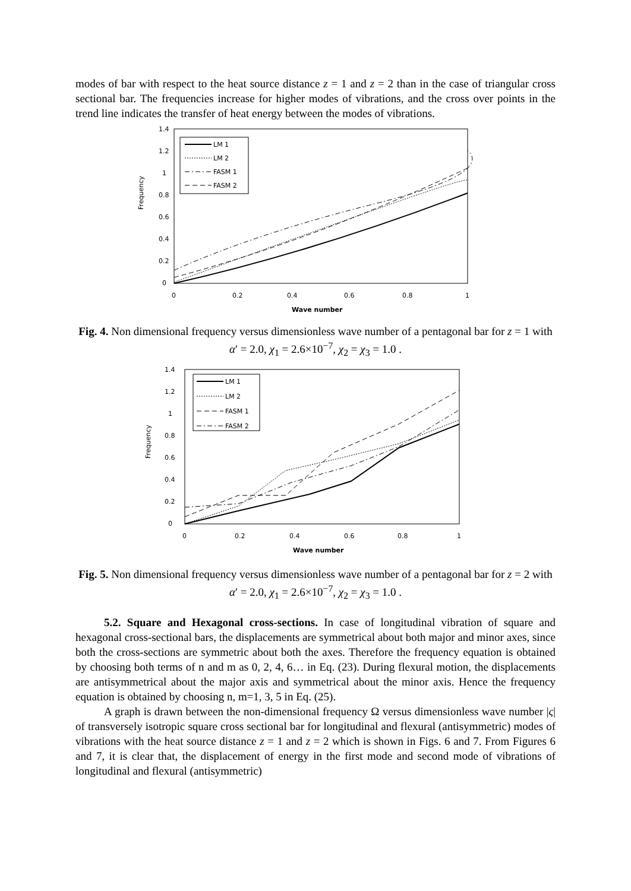modes of bar with respect to the heat source distance z = 1 and z = 2 than in the case of triangular cross sectional bar. The frequencies increase for higher modes of vibrations, and the cross over points in the trend line indicates the transfer of heat energy between the modes of vibrations.
Frequency
1.4
1.2
1
0.8
0.6
0.4
0.2
0
0
0.2
0.4
0.6
0.8
1
Wave number
LM 1
LM 2
FASM 1
FASM 2
Fig. 4. Non dimensional frequency versus dimensionless wave number of a pentagonal bar for z = 1 with α′ = 2.0, χ<sub>1</sub> = 2.6×10<sup>−7</sup>, χ<sub>2</sub> = χ<sub>3</sub> = 1.0 .
Frequency
1.4
1.2
1
0.8
0.6
0.4
0.2
0
0
0.2
0.4
0.6
0.8
1
Wave number
LM 1
LM 2
FASM 1
FASM 2
Fig. 5. Non dimensional frequency versus dimensionless wave number of a pentagonal bar for z = 2 with α′ = 2.0, χ<sub>1</sub> = 2.6×10<sup>−7</sup>, χ<sub>2</sub> = χ<sub>3</sub> = 1.0 .
5.2. Square and Hexagonal cross-sections. In case of longitudinal vibration of square and hexagonal cross-sectional bars, the displacements are symmetrical about both major and minor axes, since both the cross-sections are symmetric about both the axes. Therefore the frequency equation is obtained by choosing both terms of n and m as 0, 2, 4, 6… in Eq. (23). During flexural motion, the displacements are antisymmetrical about the major axis and symmetrical about the minor axis. Hence the frequency equation is obtained by choosing n, m=1, 3, 5 in Eq. (25).
A graph is drawn between the non-dimensional frequency Ω versus dimensionless wave number |ς| of transversely isotropic square cross sectional bar for longitudinal and flexural (antisymmetric) modes of vibrations with the heat source distance z = 1 and z = 2 which is shown in Figs. 6 and 7. From Figures 6 and 7, it is clear that, the displacement of energy in the first mode and second mode of vibrations of longitudinal and flexural (antisymmetric)